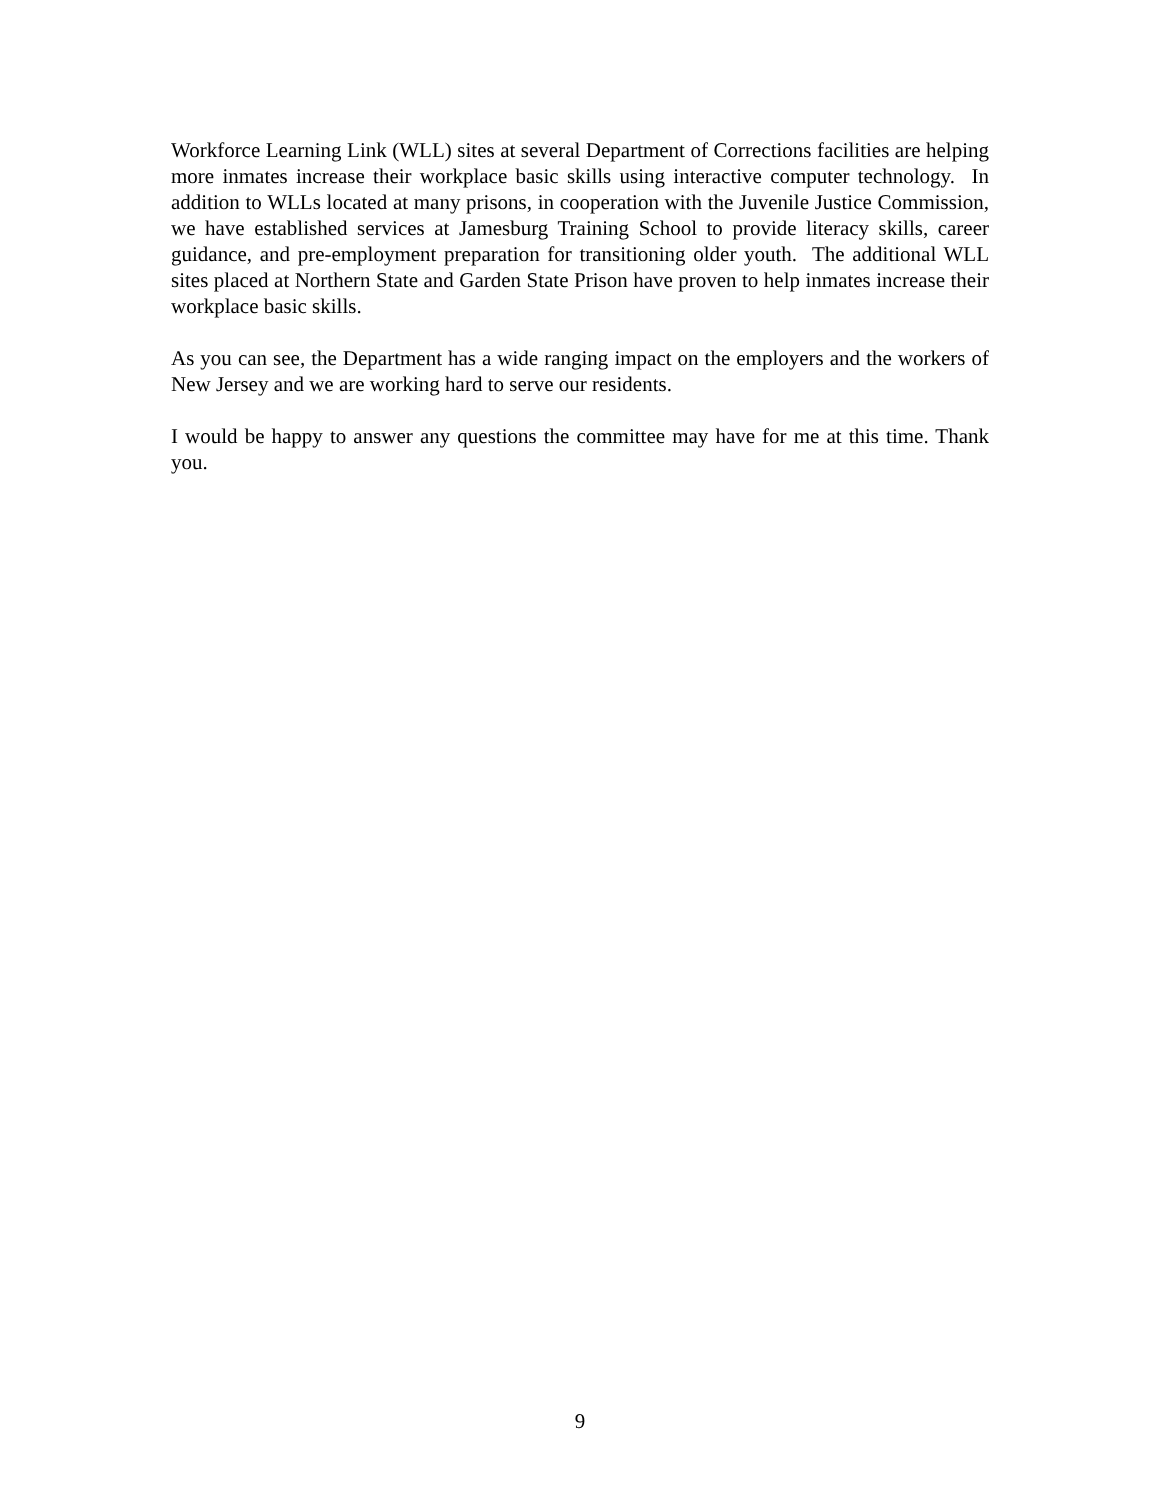Workforce Learning Link (WLL) sites at several Department of Corrections facilities are helping more inmates increase their workplace basic skills using interactive computer technology. In addition to WLLs located at many prisons, in cooperation with the Juvenile Justice Commission, we have established services at Jamesburg Training School to provide literacy skills, career guidance, and pre-employment preparation for transitioning older youth. The additional WLL sites placed at Northern State and Garden State Prison have proven to help inmates increase their workplace basic skills.
As you can see, the Department has a wide ranging impact on the employers and the workers of New Jersey and we are working hard to serve our residents.
I would be happy to answer any questions the committee may have for me at this time. Thank you.
9